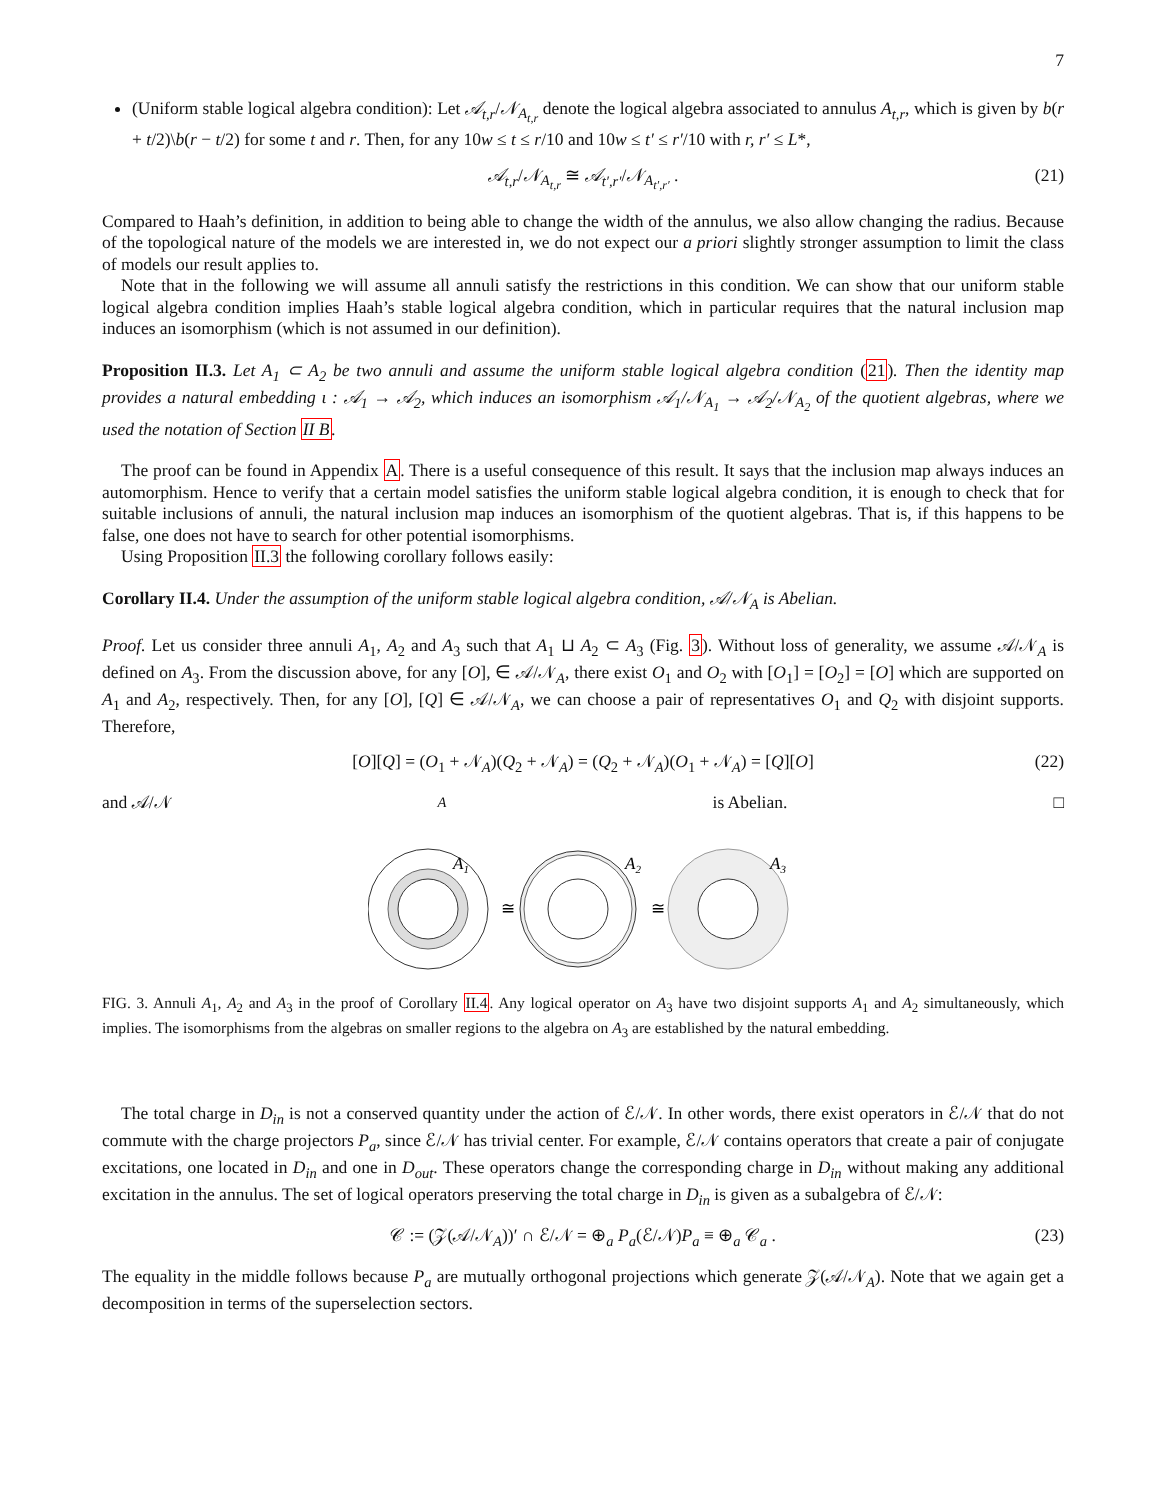7
(Uniform stable logical algebra condition): Let 𝒜<sub>t,r</sub>/𝒩<sub>A<sub>t,r</sub></sub> denote the logical algebra associated to annulus A<sub>t,r</sub>, which is given by b(r + t/2)\b(r − t/2) for some t and r. Then, for any 10w ≤ t ≤ r/10 and 10w ≤ t′ ≤ r′/10 with r, r′ ≤ L*,
𝒜<sub>t,r</sub>/𝒩<sub>A<sub>t,r</sub></sub> ≅ 𝒜<sub>t′,r′</sub>/𝒩<sub>A<sub>t′,r′</sub></sub> . (21)
Compared to Haah’s definition, in addition to being able to change the width of the annulus, we also allow changing the radius. Because of the topological nature of the models we are interested in, we do not expect our a priori slightly stronger assumption to limit the class of models our result applies to.
Note that in the following we will assume all annuli satisfy the restrictions in this condition. We can show that our uniform stable logical algebra condition implies Haah’s stable logical algebra condition, which in particular requires that the natural inclusion map induces an isomorphism (which is not assumed in our definition).
Proposition II.3. Let A<sub>1</sub> ⊂ A<sub>2</sub> be two annuli and assume the uniform stable logical algebra condition (21). Then the identity map provides a natural embedding ι : 𝒜<sub>1</sub> → 𝒜<sub>2</sub>, which induces an isomorphism 𝒜<sub>1</sub>/𝒩<sub>A<sub>1</sub></sub> → 𝒜<sub>2</sub>/𝒩<sub>A<sub>2</sub></sub> of the quotient algebras, where we used the notation of Section II B.
The proof can be found in Appendix A. There is a useful consequence of this result. It says that the inclusion map always induces an automorphism. Hence to verify that a certain model satisfies the uniform stable logical algebra condition, it is enough to check that for suitable inclusions of annuli, the natural inclusion map induces an isomorphism of the quotient algebras. That is, if this happens to be false, one does not have to search for other potential isomorphisms.
Using Proposition II.3 the following corollary follows easily:
Corollary II.4. Under the assumption of the uniform stable logical algebra condition, 𝒜/𝒩<sub>A</sub> is Abelian.
Proof. Let us consider three annuli A<sub>1</sub>, A<sub>2</sub> and A<sub>3</sub> such that A<sub>1</sub> ⊔ A<sub>2</sub> ⊂ A<sub>3</sub> (Fig. 3). Without loss of generality, we assume 𝒜/𝒩<sub>A</sub> is defined on A<sub>3</sub>. From the discussion above, for any [O], ∈ 𝒜/𝒩<sub>A</sub>, there exist O<sub>1</sub> and O<sub>2</sub> with [O<sub>1</sub>] = [O<sub>2</sub>] = [O] which are supported on A<sub>1</sub> and A<sub>2</sub>, respectively. Then, for any [O], [Q] ∈ 𝒜/𝒩<sub>A</sub>, we can choose a pair of representatives O<sub>1</sub> and Q<sub>2</sub> with disjoint supports. Therefore,
[O][Q] = (O<sub>1</sub> + 𝒩<sub>A</sub>)(Q<sub>2</sub> + 𝒩<sub>A</sub>) = (Q<sub>2</sub> + 𝒩<sub>A</sub>)(O<sub>1</sub> + 𝒩<sub>A</sub>) = [Q][O] (22)
and 𝒜/𝒩<sub>A</sub> is Abelian. □
A1
≅
A2
≅
A3
FIG. 3. Annuli A<sub>1</sub>, A<sub>2</sub> and A<sub>3</sub> in the proof of Corollary II.4. Any logical operator on A<sub>3</sub> have two disjoint supports A<sub>1</sub> and A<sub>2</sub> simultaneously, which implies. The isomorphisms from the algebras on smaller regions to the algebra on A<sub>3</sub> are established by the natural embedding.
The total charge in D<sub>in</sub> is not a conserved quantity under the action of ℰ/𝒩. In other words, there exist operators in ℰ/𝒩 that do not commute with the charge projectors P<sub>a</sub>, since ℰ/𝒩 has trivial center. For example, ℰ/𝒩 contains operators that create a pair of conjugate excitations, one located in D<sub>in</sub> and one in D<sub>out</sub>. These operators change the corresponding charge in D<sub>in</sub> without making any additional excitation in the annulus. The set of logical operators preserving the total charge in D<sub>in</sub> is given as a subalgebra of ℰ/𝒩:
𝒞 := (𝒵(𝒜/𝒩<sub>A</sub>))′ ∩ ℰ/𝒩 = ⊕<sub>a</sub> P<sub>a</sub>(ℰ/𝒩)P<sub>a</sub> ≡ ⊕<sub>a</sub> 𝒞<sub>a</sub> . (23)
The equality in the middle follows because P<sub>a</sub> are mutually orthogonal projections which generate 𝒵(𝒜/𝒩<sub>A</sub>). Note that we again get a decomposition in terms of the superselection sectors.